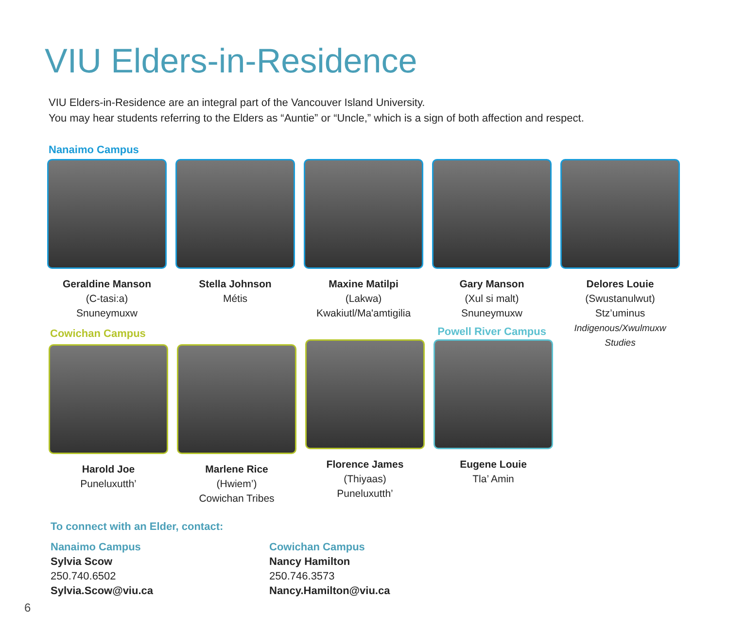VIU Elders-in-Residence
VIU Elders-in-Residence are an integral part of the Vancouver Island University.
You may hear students referring to the Elders as “Auntie” or “Uncle,” which is a sign of both affection and respect.
Nanaimo Campus
Geraldine Manson
(C-tasi:a)
Snuneymuxw
Stella Johnson
Métis
Maxine Matilpi
(Lakwa)
Kwakiutl/Ma'amtigilia
Gary Manson
(Xul si malt)
Snuneymuxw
Powell River Campus
Delores Louie
(Swustanulwut)
Stz’uminus
Indigenous/Xwulmuxw Studies
Cowichan Campus
Harold Joe
Puneluxutth’
Marlene Rice
(Hwiem’)
Cowichan Tribes
Florence James
(Thiyaas)
Puneluxutth’
Eugene Louie
Tla’ Amin
To connect with an Elder, contact:
Nanaimo Campus
Sylvia Scow
250.740.6502
Sylvia.Scow@viu.ca
Cowichan Campus
Nancy Hamilton
250.746.3573
Nancy.Hamilton@viu.ca
6